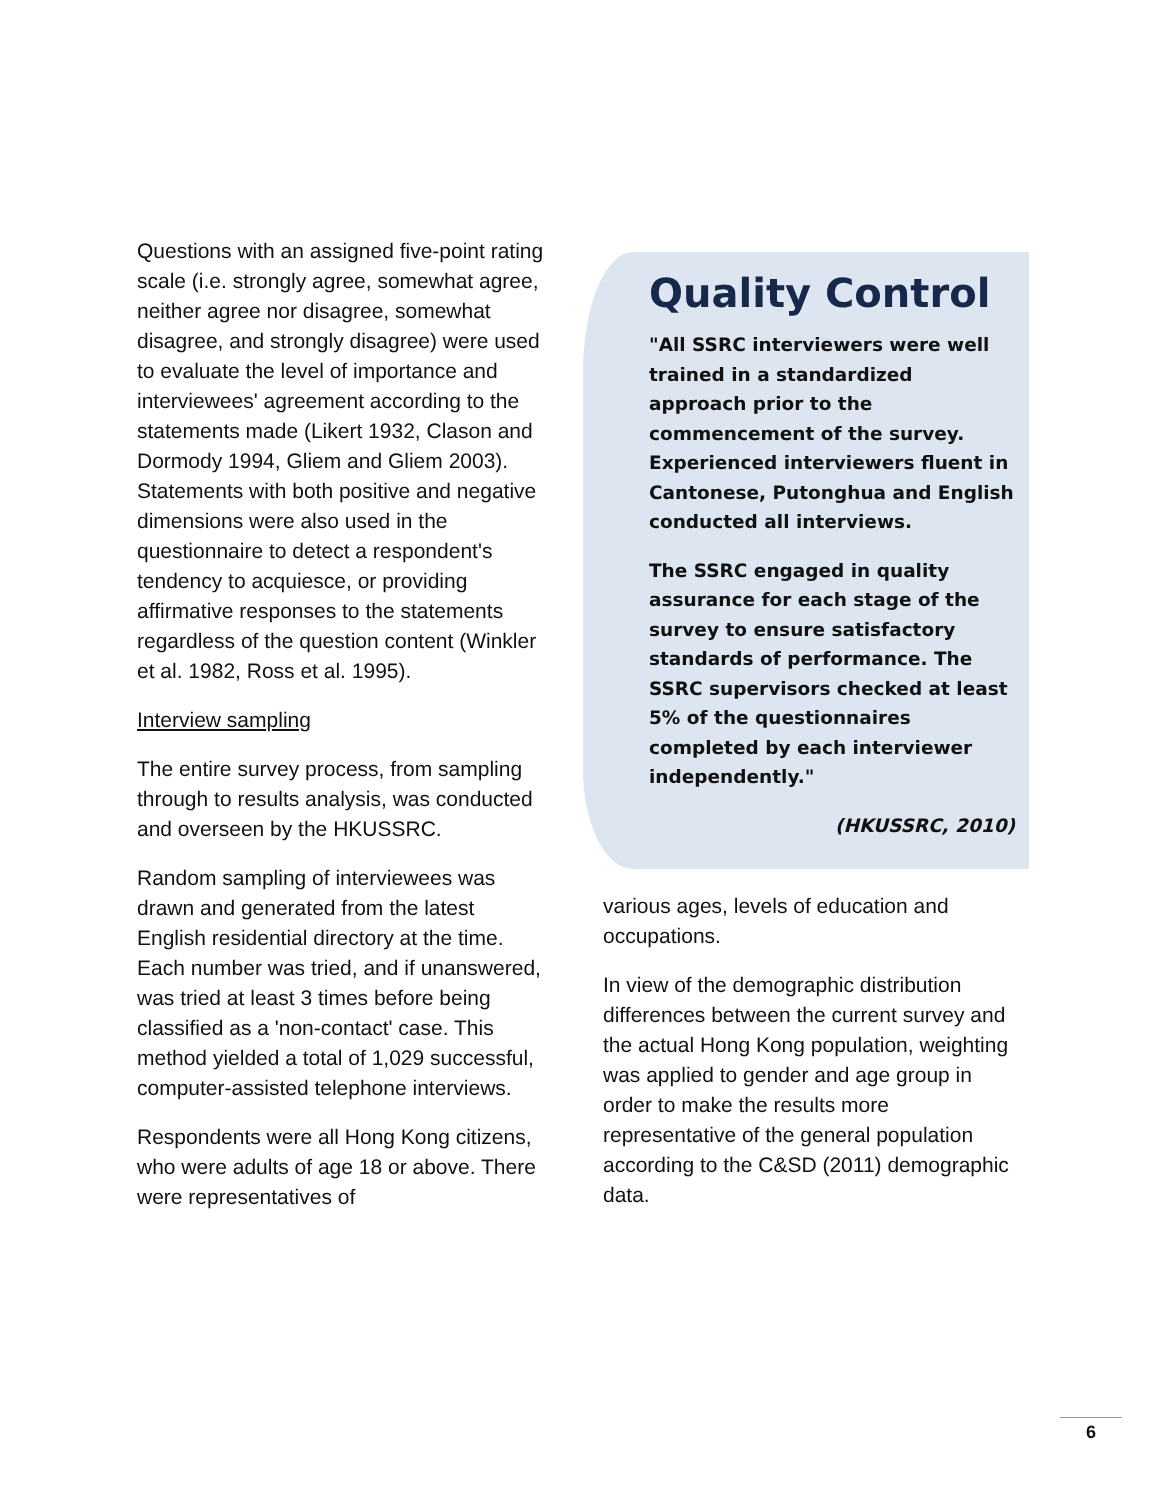Questions with an assigned five-point rating scale (i.e. strongly agree, somewhat agree, neither agree nor disagree, somewhat disagree, and strongly disagree) were used to evaluate the level of importance and interviewees' agreement according to the statements made (Likert 1932, Clason and Dormody 1994, Gliem and Gliem 2003). Statements with both positive and negative dimensions were also used in the questionnaire to detect a respondent's tendency to acquiesce, or providing affirmative responses to the statements regardless of the question content (Winkler et al. 1982, Ross et al. 1995).
Interview sampling
The entire survey process, from sampling through to results analysis, was conducted and overseen by the HKUSSRC.
Random sampling of interviewees was drawn and generated from the latest English residential directory at the time. Each number was tried, and if unanswered, was tried at least 3 times before being classified as a 'non-contact' case. This method yielded a total of 1,029 successful, computer-assisted telephone interviews.
Respondents were all Hong Kong citizens, who were adults of age 18 or above. There were representatives of
Quality Control
"All SSRC interviewers were well trained in a standardized approach prior to the commencement of the survey. Experienced interviewers fluent in Cantonese, Putonghua and English conducted all interviews.
The SSRC engaged in quality assurance for each stage of the survey to ensure satisfactory standards of performance. The SSRC supervisors checked at least 5% of the questionnaires completed by each interviewer independently."
(HKUSSRC, 2010)
various ages, levels of education and occupations.
In view of the demographic distribution differences between the current survey and the actual Hong Kong population, weighting was applied to gender and age group in order to make the results more representative of the general population according to the C&SD (2011) demographic data.
6